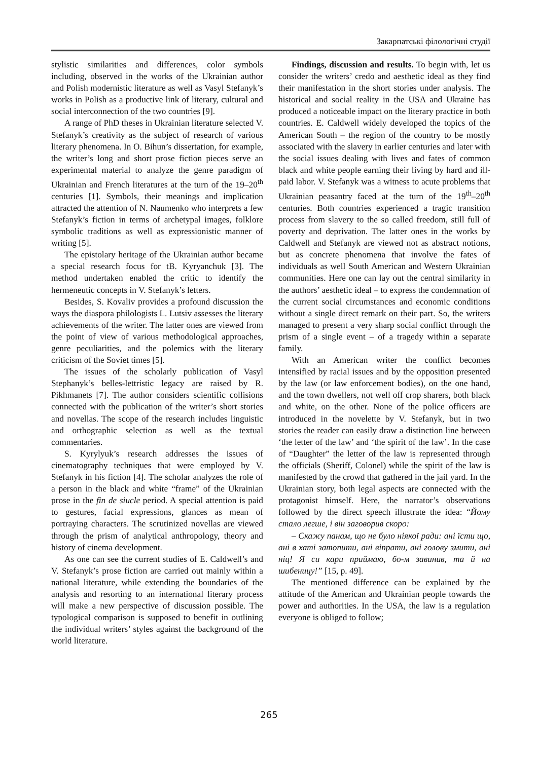Закарпатські філологічні студії
stylistic similarities and differences, color symbols including, observed in the works of the Ukrainian author and Polish modernistic literature as well as Vasyl Stefanyk’s works in Polish as a productive link of literary, cultural and social interconnection of the two countries [9].
A range of PhD theses in Ukrainian literature selected V. Stefanyk’s creativity as the subject of research of various literary phenomena. In O. Bihun’s dissertation, for example, the writer’s long and short prose fiction pieces serve an experimental material to analyze the genre paradigm of Ukrainian and French literatures at the turn of the 19–20<sup>th</sup> centuries [1]. Symbols, their meanings and implication attracted the attention of N. Naumenko who interprets a few Stefanyk’s fiction in terms of archetypal images, folklore symbolic traditions as well as expressionistic manner of writing [5].
The epistolary heritage of the Ukrainian author became a special research focus for tB. Kyryanchuk [3]. The method undertaken enabled the critic to identify the hermeneutic concepts in V. Stefanyk’s letters.
Besides, S. Kovaliv provides a profound discussion the ways the diaspora philologists L. Lutsiv assesses the literary achievements of the writer. The latter ones are viewed from the point of view of various methodological approaches, genre peculiarities, and the polemics with the literary criticism of the Soviet times [5].
The issues of the scholarly publication of Vasyl Stephanyk’s belles-lettristic legacy are raised by R. Pikhmanets [7]. The author considers scientific collisions connected with the publication of the writer’s short stories and novellas. The scope of the research includes linguistic and orthographic selection as well as the textual commentaries.
S. Kyrylyuk’s research addresses the issues of cinematography techniques that were employed by V. Stefanyk in his fiction [4]. The scholar analyzes the role of a person in the black and white “frame” of the Ukrainian prose in the fin de siucle period. A special attention is paid to gestures, facial expressions, glances as mean of portraying characters. The scrutinized novellas are viewed through the prism of analytical anthropology, theory and history of cinema development.
As one can see the current studies of E. Caldwell’s and V. Stefanyk’s prose fiction are carried out mainly within a national literature, while extending the boundaries of the analysis and resorting to an international literary process will make a new perspective of discussion possible. The typological comparison is supposed to benefit in outlining the individual writers’ styles against the background of the world literature.
Findings, discussion and results. To begin with, let us consider the writers’ credo and aesthetic ideal as they find their manifestation in the short stories under analysis. The historical and social reality in the USA and Ukraine has produced a noticeable impact on the literary practice in both countries. E. Caldwell widely developed the topics of the American South – the region of the country to be mostly associated with the slavery in earlier centuries and later with the social issues dealing with lives and fates of common black and white people earning their living by hard and ill-paid labor. V. Stefanyk was a witness to acute problems that Ukrainian peasantry faced at the turn of the 19<sup>th</sup>–20<sup>th</sup> centuries. Both countries experienced a tragic transition process from slavery to the so called freedom, still full of poverty and deprivation. The latter ones in the works by Caldwell and Stefanyk are viewed not as abstract notions, but as concrete phenomena that involve the fates of individuals as well South American and Western Ukrainian communities. Here one can lay out the central similarity in the authors’ aesthetic ideal – to express the condemnation of the current social circumstances and economic conditions without a single direct remark on their part. So, the writers managed to present a very sharp social conflict through the prism of a single event – of a tragedy within a separate family.
With an American writer the conflict becomes intensified by racial issues and by the opposition presented by the law (or law enforcement bodies), on the one hand, and the town dwellers, not well off crop sharers, both black and white, on the other. None of the police officers are introduced in the novelette by V. Stefanyk, but in two stories the reader can easily draw a distinction line between ‘the letter of the law’ and ‘the spirit of the law’. In the case of “Daughter” the letter of the law is represented through the officials (Sheriff, Colonel) while the spirit of the law is manifested by the crowd that gathered in the jail yard. In the Ukrainian story, both legal aspects are connected with the protagonist himself. Here, the narrator’s observations followed by the direct speech illustrate the idea: “Йому стало легше, і він заговорив скоро:
– Скажу панам, що не було ніякої ради: ані їсти що, ані в хаті затопити, ані віпрати, ані голову змити, ані ніц! Я си кари приймаю, бо-м завинив, та й на шибеницу!” [15, p. 49].
The mentioned difference can be explained by the attitude of the American and Ukrainian people towards the power and authorities. In the USA, the law is a regulation everyone is obliged to follow;
265